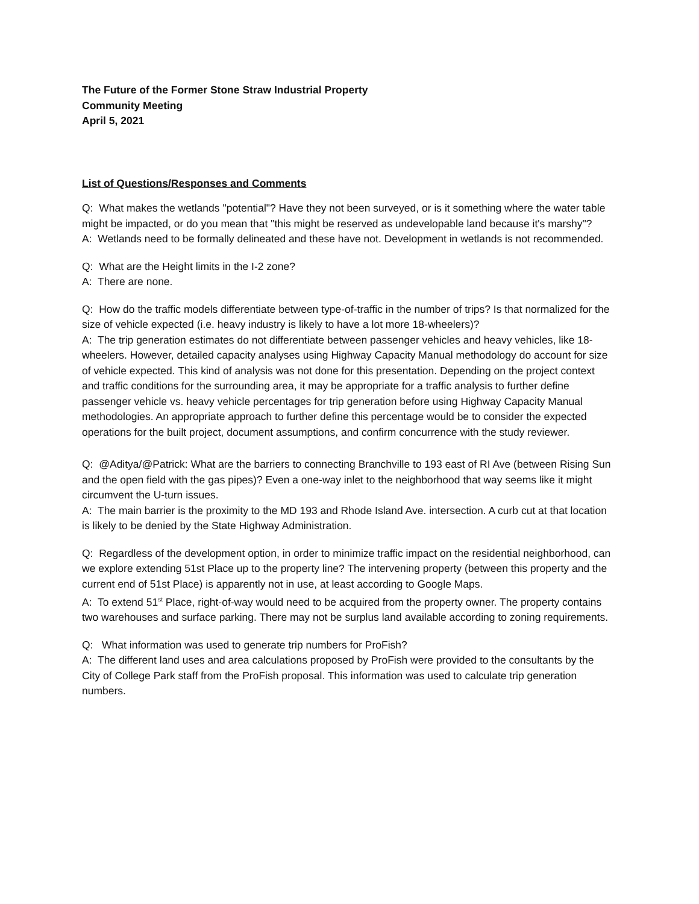The Future of the Former Stone Straw Industrial Property
Community Meeting
April 5, 2021
List of Questions/Responses and Comments
Q: What makes the wetlands "potential"? Have they not been surveyed, or is it something where the water table might be impacted, or do you mean that "this might be reserved as undevelopable land because it's marshy"?
A: Wetlands need to be formally delineated and these have not. Development in wetlands is not recommended.
Q: What are the Height limits in the I-2 zone?
A: There are none.
Q: How do the traffic models differentiate between type-of-traffic in the number of trips? Is that normalized for the size of vehicle expected (i.e. heavy industry is likely to have a lot more 18-wheelers)?
A: The trip generation estimates do not differentiate between passenger vehicles and heavy vehicles, like 18-wheelers. However, detailed capacity analyses using Highway Capacity Manual methodology do account for size of vehicle expected. This kind of analysis was not done for this presentation. Depending on the project context and traffic conditions for the surrounding area, it may be appropriate for a traffic analysis to further define passenger vehicle vs. heavy vehicle percentages for trip generation before using Highway Capacity Manual methodologies. An appropriate approach to further define this percentage would be to consider the expected operations for the built project, document assumptions, and confirm concurrence with the study reviewer.
Q: @Aditya/@Patrick: What are the barriers to connecting Branchville to 193 east of RI Ave (between Rising Sun and the open field with the gas pipes)? Even a one-way inlet to the neighborhood that way seems like it might circumvent the U-turn issues.
A: The main barrier is the proximity to the MD 193 and Rhode Island Ave. intersection. A curb cut at that location is likely to be denied by the State Highway Administration.
Q: Regardless of the development option, in order to minimize traffic impact on the residential neighborhood, can we explore extending 51st Place up to the property line? The intervening property (between this property and the current end of 51st Place) is apparently not in use, at least according to Google Maps.
A: To extend 51<sup>st</sup> Place, right-of-way would need to be acquired from the property owner. The property contains two warehouses and surface parking. There may not be surplus land available according to zoning requirements.
Q: What information was used to generate trip numbers for ProFish?
A: The different land uses and area calculations proposed by ProFish were provided to the consultants by the City of College Park staff from the ProFish proposal. This information was used to calculate trip generation numbers.